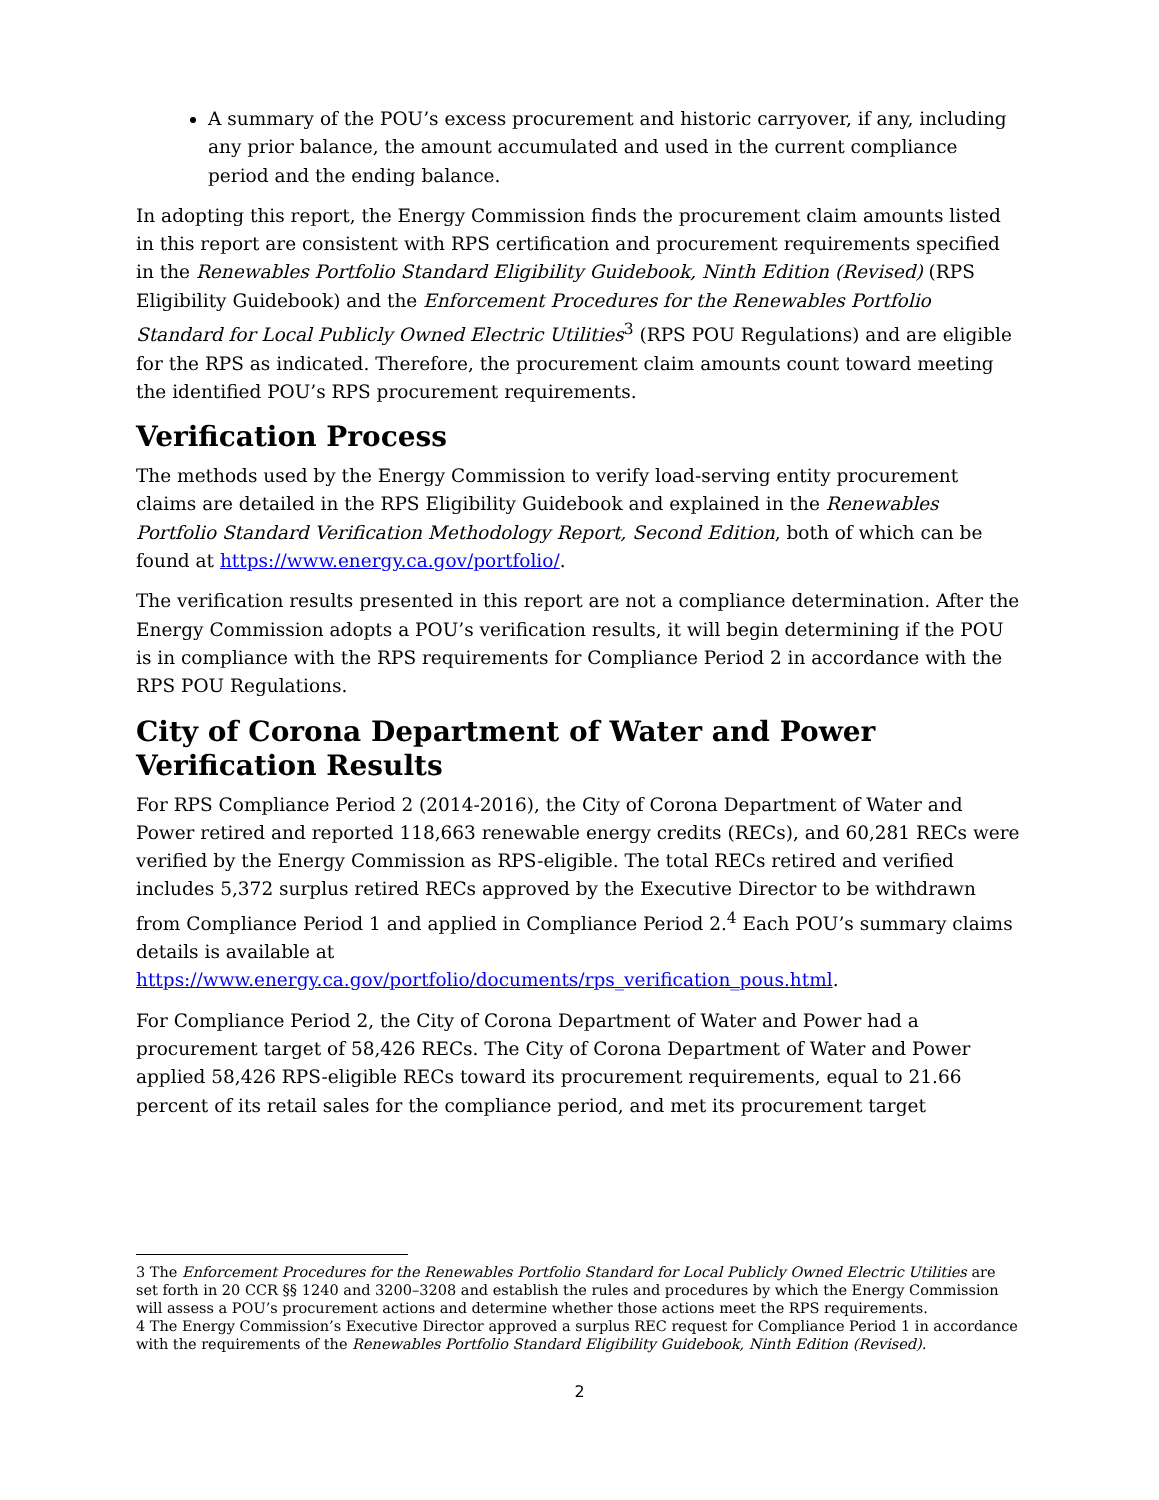A summary of the POU’s excess procurement and historic carryover, if any, including any prior balance, the amount accumulated and used in the current compliance period and the ending balance.
In adopting this report, the Energy Commission finds the procurement claim amounts listed in this report are consistent with RPS certification and procurement requirements specified in the Renewables Portfolio Standard Eligibility Guidebook, Ninth Edition (Revised) (RPS Eligibility Guidebook) and the Enforcement Procedures for the Renewables Portfolio Standard for Local Publicly Owned Electric Utilities<sup>3</sup> (RPS POU Regulations) and are eligible for the RPS as indicated. Therefore, the procurement claim amounts count toward meeting the identified POU’s RPS procurement requirements.
Verification Process
The methods used by the Energy Commission to verify load-serving entity procurement claims are detailed in the RPS Eligibility Guidebook and explained in the Renewables Portfolio Standard Verification Methodology Report, Second Edition, both of which can be found at https://www.energy.ca.gov/portfolio/.
The verification results presented in this report are not a compliance determination. After the Energy Commission adopts a POU’s verification results, it will begin determining if the POU is in compliance with the RPS requirements for Compliance Period 2 in accordance with the RPS POU Regulations.
City of Corona Department of Water and Power Verification Results
For RPS Compliance Period 2 (2014-2016), the City of Corona Department of Water and Power retired and reported 118,663 renewable energy credits (RECs), and 60,281 RECs were verified by the Energy Commission as RPS-eligible. The total RECs retired and verified includes 5,372 surplus retired RECs approved by the Executive Director to be withdrawn from Compliance Period 1 and applied in Compliance Period 2.<sup>4</sup> Each POU’s summary claims details is available at https://www.energy.ca.gov/portfolio/documents/rps_verification_pous.html.
For Compliance Period 2, the City of Corona Department of Water and Power had a procurement target of 58,426 RECs. The City of Corona Department of Water and Power applied 58,426 RPS-eligible RECs toward its procurement requirements, equal to 21.66 percent of its retail sales for the compliance period, and met its procurement target
3 The Enforcement Procedures for the Renewables Portfolio Standard for Local Publicly Owned Electric Utilities are set forth in 20 CCR §§ 1240 and 3200–3208 and establish the rules and procedures by which the Energy Commission will assess a POU’s procurement actions and determine whether those actions meet the RPS requirements.
4 The Energy Commission’s Executive Director approved a surplus REC request for Compliance Period 1 in accordance with the requirements of the Renewables Portfolio Standard Eligibility Guidebook, Ninth Edition (Revised).
2